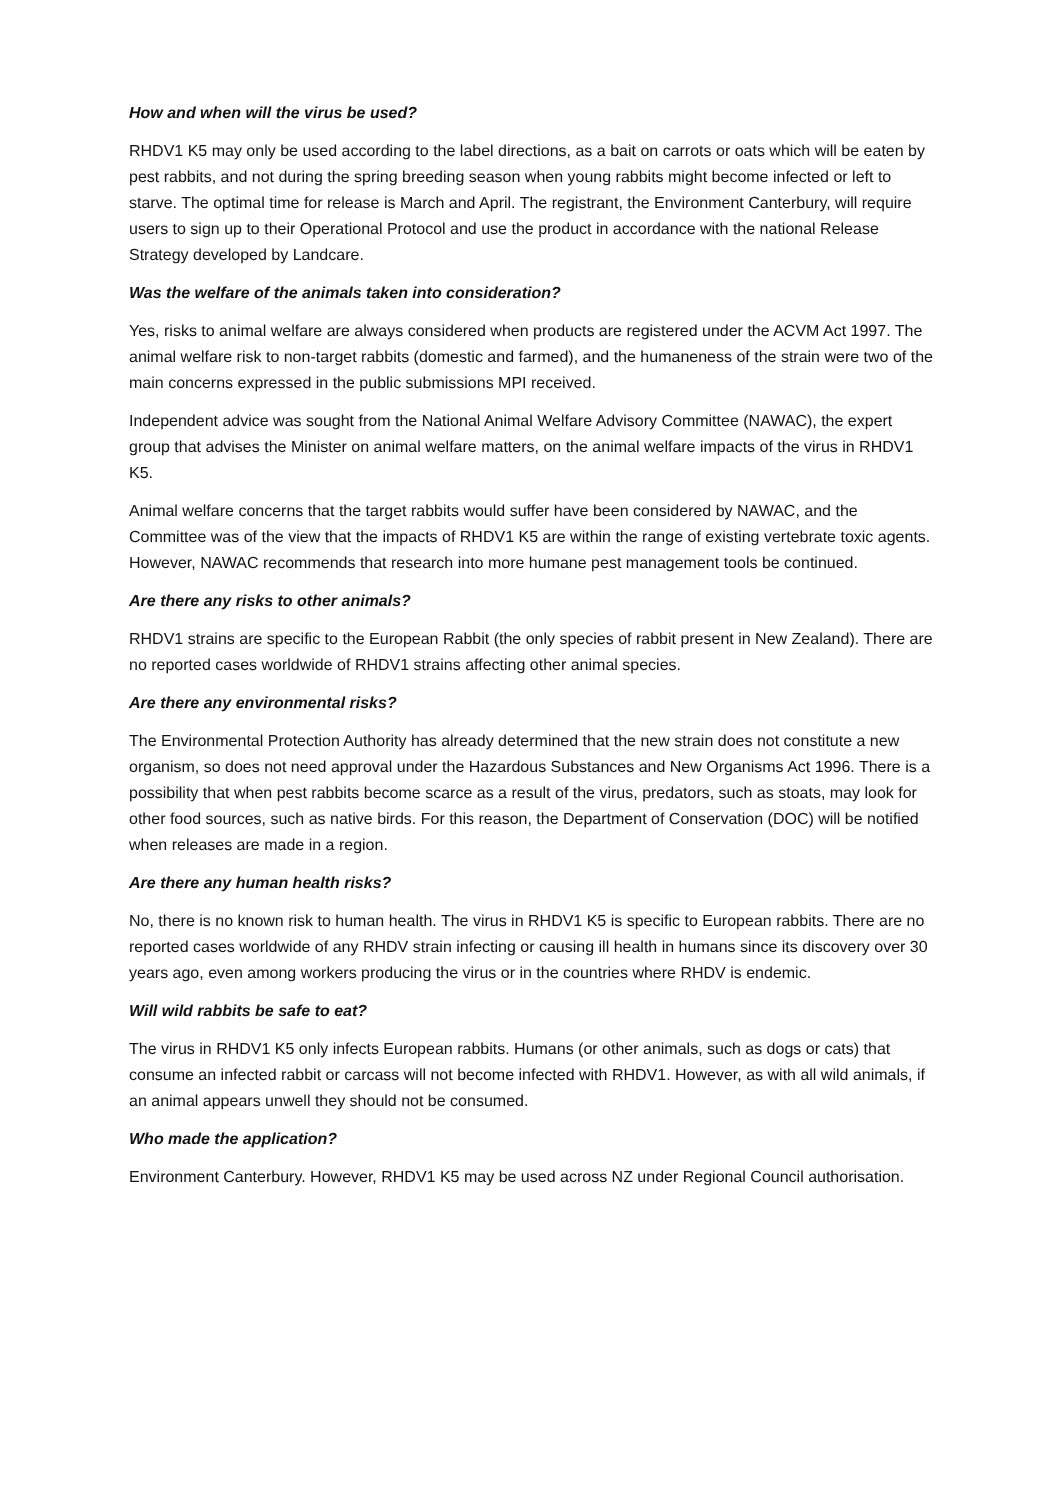How and when will the virus be used?
RHDV1 K5 may only be used according to the label directions, as a bait on carrots or oats which will be eaten by pest rabbits, and not during the spring breeding season when young rabbits might become infected or left to starve. The optimal time for release is March and April. The registrant, the Environment Canterbury, will require users to sign up to their Operational Protocol and use the product in accordance with the national Release Strategy developed by Landcare.
Was the welfare of the animals taken into consideration?
Yes, risks to animal welfare are always considered when products are registered under the ACVM Act 1997. The animal welfare risk to non-target rabbits (domestic and farmed), and the humaneness of the strain were two of the main concerns expressed in the public submissions MPI received.
Independent advice was sought from the National Animal Welfare Advisory Committee (NAWAC), the expert group that advises the Minister on animal welfare matters, on the animal welfare impacts of the virus in RHDV1 K5.
Animal welfare concerns that the target rabbits would suffer have been considered by NAWAC, and the Committee was of the view that the impacts of RHDV1 K5 are within the range of existing vertebrate toxic agents. However, NAWAC recommends that research into more humane pest management tools be continued.
Are there any risks to other animals?
RHDV1 strains are specific to the European Rabbit (the only species of rabbit present in New Zealand). There are no reported cases worldwide of RHDV1 strains affecting other animal species.
Are there any environmental risks?
The Environmental Protection Authority has already determined that the new strain does not constitute a new organism, so does not need approval under the Hazardous Substances and New Organisms Act 1996. There is a possibility that when pest rabbits become scarce as a result of the virus, predators, such as stoats, may look for other food sources, such as native birds. For this reason, the Department of Conservation (DOC) will be notified when releases are made in a region.
Are there any human health risks?
No, there is no known risk to human health. The virus in RHDV1 K5 is specific to European rabbits. There are no reported cases worldwide of any RHDV strain infecting or causing ill health in humans since its discovery over 30 years ago, even among workers producing the virus or in the countries where RHDV is endemic.
Will wild rabbits be safe to eat?
The virus in RHDV1 K5 only infects European rabbits. Humans (or other animals, such as dogs or cats) that consume an infected rabbit or carcass will not become infected with RHDV1. However, as with all wild animals, if an animal appears unwell they should not be consumed.
Who made the application?
Environment Canterbury. However, RHDV1 K5 may be used across NZ under Regional Council authorisation.